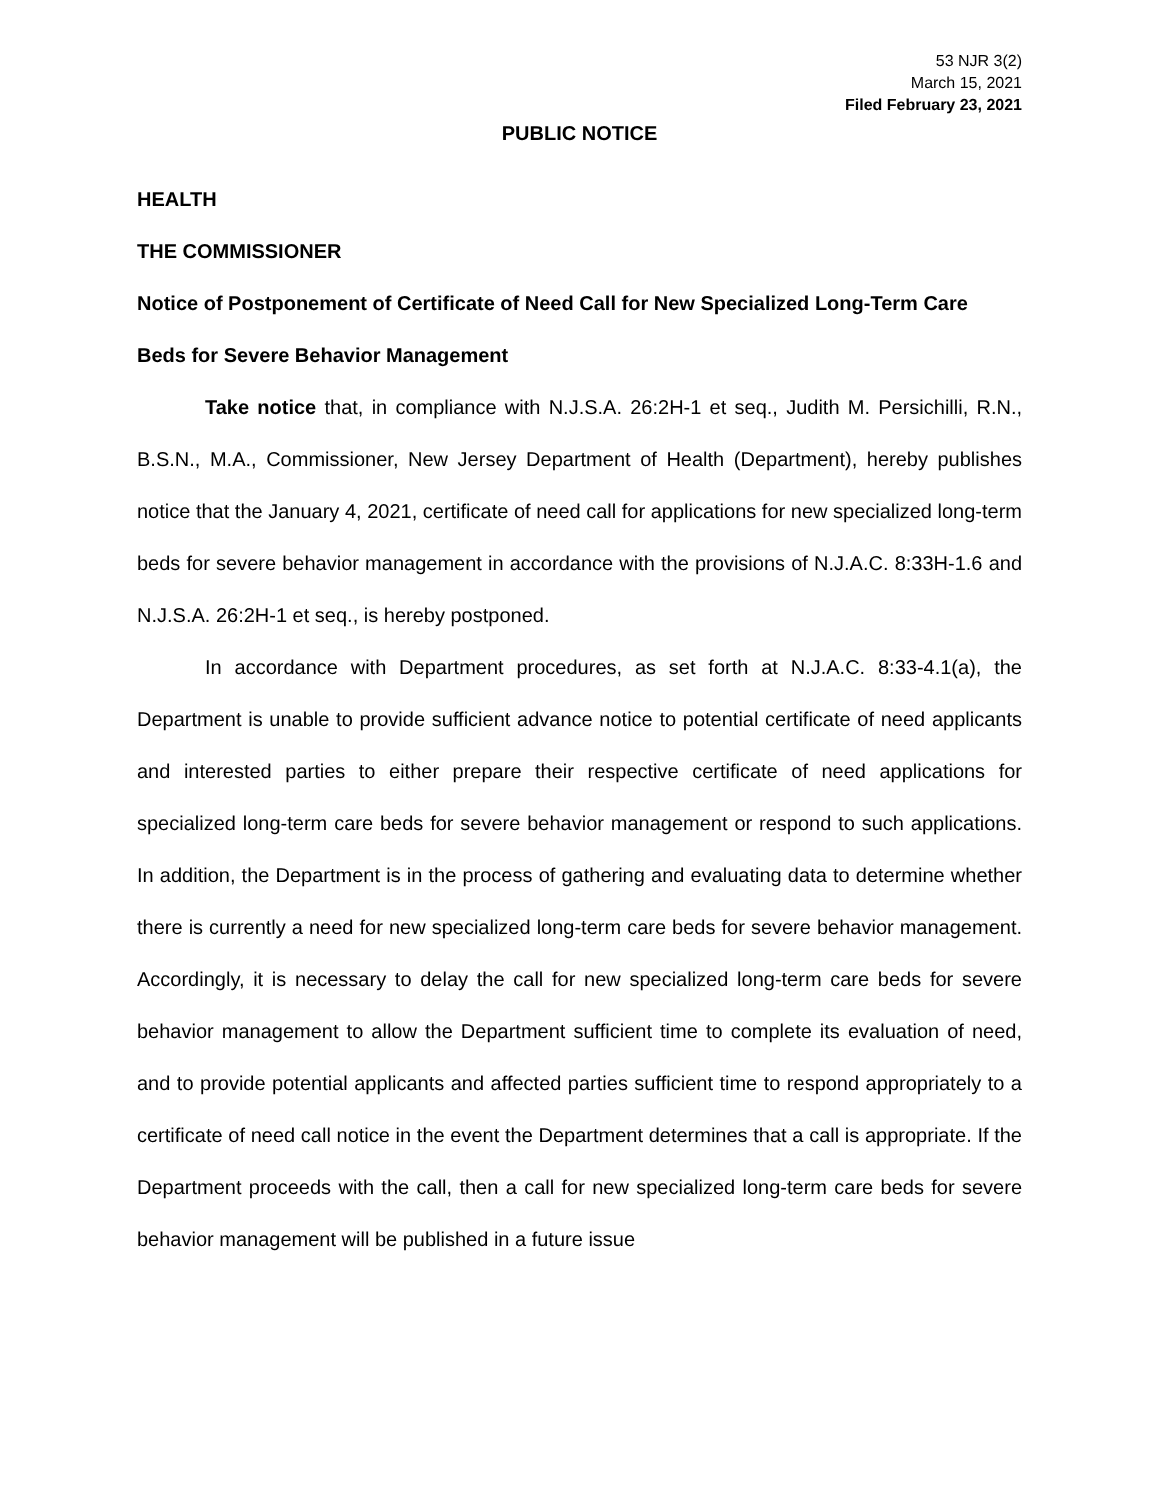53 NJR 3(2)
March 15, 2021
Filed February 23, 2021
PUBLIC NOTICE
HEALTH
THE COMMISSIONER
Notice of Postponement of Certificate of Need Call for New Specialized Long-Term Care Beds for Severe Behavior Management
Take notice that, in compliance with N.J.S.A. 26:2H-1 et seq., Judith M. Persichilli, R.N., B.S.N., M.A., Commissioner, New Jersey Department of Health (Department), hereby publishes notice that the January 4, 2021, certificate of need call for applications for new specialized long-term beds for severe behavior management in accordance with the provisions of N.J.A.C. 8:33H-1.6 and N.J.S.A. 26:2H-1 et seq., is hereby postponed.
In accordance with Department procedures, as set forth at N.J.A.C. 8:33-4.1(a), the Department is unable to provide sufficient advance notice to potential certificate of need applicants and interested parties to either prepare their respective certificate of need applications for specialized long-term care beds for severe behavior management or respond to such applications. In addition, the Department is in the process of gathering and evaluating data to determine whether there is currently a need for new specialized long-term care beds for severe behavior management. Accordingly, it is necessary to delay the call for new specialized long-term care beds for severe behavior management to allow the Department sufficient time to complete its evaluation of need, and to provide potential applicants and affected parties sufficient time to respond appropriately to a certificate of need call notice in the event the Department determines that a call is appropriate. If the Department proceeds with the call, then a call for new specialized long-term care beds for severe behavior management will be published in a future issue